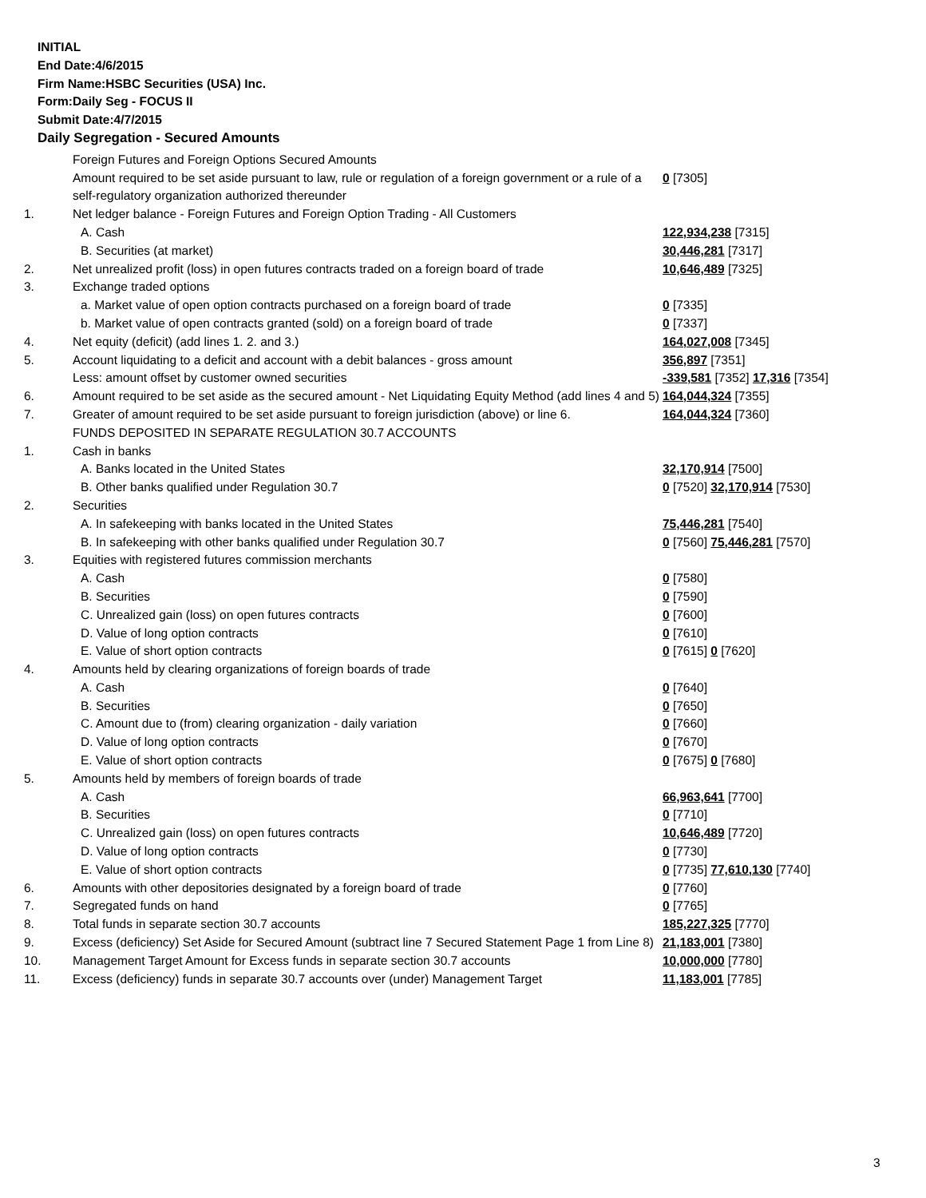INITIAL
End Date:4/6/2015
Firm Name:HSBC Securities (USA) Inc.
Form:Daily Seg - FOCUS II
Submit Date:4/7/2015
Daily Segregation - Secured Amounts
| | Foreign Futures and Foreign Options Secured Amounts | |
| | Amount required to be set aside pursuant to law, rule or regulation of a foreign government or a rule of a self-regulatory organization authorized thereunder | 0 [7305] |
| 1. | Net ledger balance - Foreign Futures and Foreign Option Trading - All Customers | |
| | A. Cash | 122,934,238 [7315] |
| | B. Securities (at market) | 30,446,281 [7317] |
| 2. | Net unrealized profit (loss) in open futures contracts traded on a foreign board of trade | 10,646,489 [7325] |
| 3. | Exchange traded options | |
| | a. Market value of open option contracts purchased on a foreign board of trade | 0 [7335] |
| | b. Market value of open contracts granted (sold) on a foreign board of trade | 0 [7337] |
| 4. | Net equity (deficit) (add lines 1. 2. and 3.) | 164,027,008 [7345] |
| 5. | Account liquidating to a deficit and account with a debit balances - gross amount | 356,897 [7351] |
| | Less: amount offset by customer owned securities | -339,581 [7352] 17,316 [7354] |
| 6. | Amount required to be set aside as the secured amount - Net Liquidating Equity Method (add lines 4 and 5) | 164,044,324 [7355] |
| 7. | Greater of amount required to be set aside pursuant to foreign jurisdiction (above) or line 6. | 164,044,324 [7360] |
| | FUNDS DEPOSITED IN SEPARATE REGULATION 30.7 ACCOUNTS | |
| 1. | Cash in banks | |
| | A. Banks located in the United States | 32,170,914 [7500] |
| | B. Other banks qualified under Regulation 30.7 | 0 [7520] 32,170,914 [7530] |
| 2. | Securities | |
| | A. In safekeeping with banks located in the United States | 75,446,281 [7540] |
| | B. In safekeeping with other banks qualified under Regulation 30.7 | 0 [7560] 75,446,281 [7570] |
| 3. | Equities with registered futures commission merchants | |
| | A. Cash | 0 [7580] |
| | B. Securities | 0 [7590] |
| | C. Unrealized gain (loss) on open futures contracts | 0 [7600] |
| | D. Value of long option contracts | 0 [7610] |
| | E. Value of short option contracts | 0 [7615] 0 [7620] |
| 4. | Amounts held by clearing organizations of foreign boards of trade | |
| | A. Cash | 0 [7640] |
| | B. Securities | 0 [7650] |
| | C. Amount due to (from) clearing organization - daily variation | 0 [7660] |
| | D. Value of long option contracts | 0 [7670] |
| | E. Value of short option contracts | 0 [7675] 0 [7680] |
| 5. | Amounts held by members of foreign boards of trade | |
| | A. Cash | 66,963,641 [7700] |
| | B. Securities | 0 [7710] |
| | C. Unrealized gain (loss) on open futures contracts | 10,646,489 [7720] |
| | D. Value of long option contracts | 0 [7730] |
| | E. Value of short option contracts | 0 [7735] 77,610,130 [7740] |
| 6. | Amounts with other depositories designated by a foreign board of trade | 0 [7760] |
| 7. | Segregated funds on hand | 0 [7765] |
| 8. | Total funds in separate section 30.7 accounts | 185,227,325 [7770] |
| 9. | Excess (deficiency) Set Aside for Secured Amount (subtract line 7 Secured Statement Page 1 from Line 8) | 21,183,001 [7380] |
| 10. | Management Target Amount for Excess funds in separate section 30.7 accounts | 10,000,000 [7780] |
| 11. | Excess (deficiency) funds in separate 30.7 accounts over (under) Management Target | 11,183,001 [7785] |
3